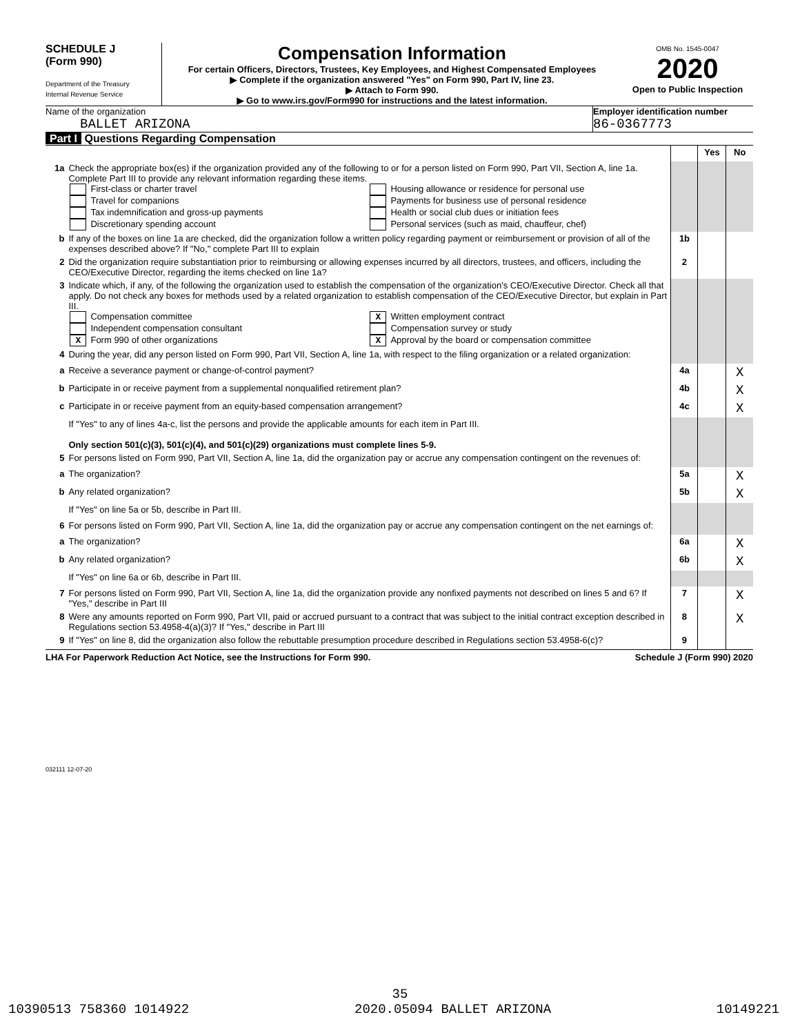SCHEDULE J
(Form 990)
Department of the Treasury
Internal Revenue Service
Compensation Information
For certain Officers, Directors, Trustees, Key Employees, and Highest Compensated Employees
▶ Complete if the organization answered "Yes" on Form 990, Part IV, line 23.
▶ Attach to Form 990.
▶ Go to www.irs.gov/Form990 for instructions and the latest information.
OMB No. 1545-0047
2020
Open to Public Inspection
Name of the organization
BALLET ARIZONA
Employer identification number
86-0367773
Part I Questions Regarding Compensation
| | | | Yes | No |
| 1a | Check the appropriate box(es) if the organization provided any of the following to or for a person listed on Form 990, Part VII, Section A, line 1a. Complete Part III to provide any relevant information regarding these items. First-class or charter travel Housing allowance or residence for personal use Travel for companions Payments for business use of personal residence Tax indemnification and gross-up payments Health or social club dues or initiation fees Discretionary spending account Personal services (such as maid, chauffeur, chef) | | | |
| b | If any of the boxes on line 1a are checked, did the organization follow a written policy regarding payment or reimbursement or provision of all of the expenses described above? If "No," complete Part III to explain | 1b | | |
| 2 | Did the organization require substantiation prior to reimbursing or allowing expenses incurred by all directors, trustees, and officers, including the CEO/Executive Director, regarding the items checked on line 1a? | 2 | | |
| 3 | Indicate which, if any, of the following the organization used to establish the compensation of the organization's CEO/Executive Director. Check all that apply. Do not check any boxes for methods used by a related organization to establish compensation of the CEO/Executive Director, but explain in Part III. Compensation committee X Written employment contract Independent compensation consultant Compensation survey or study X Form 990 of other organizations X Approval by the board or compensation committee | | | |
| 4 | During the year, did any person listed on Form 990, Part VII, Section A, line 1a, with respect to the filing organization or a related organization: | | | |
| a | Receive a severance payment or change-of-control payment? | 4a | | X |
| b | Participate in or receive payment from a supplemental nonqualified retirement plan? | 4b | | X |
| c | Participate in or receive payment from an equity-based compensation arrangement? | 4c | | X |
| | If "Yes" to any of lines 4a-c, list the persons and provide the applicable amounts for each item in Part III. Only section 501(c)(3), 501(c)(4), and 501(c)(29) organizations must complete lines 5-9. | | | |
| 5 | For persons listed on Form 990, Part VII, Section A, line 1a, did the organization pay or accrue any compensation contingent on the revenues of: | | | |
| a | The organization? | 5a | | X |
| b | Any related organization? | 5b | | X |
| | If "Yes" on line 5a or 5b, describe in Part III. | | | |
| 6 | For persons listed on Form 990, Part VII, Section A, line 1a, did the organization pay or accrue any compensation contingent on the net earnings of: | | | |
| a | The organization? | 6a | | X |
| b | Any related organization? | 6b | | X |
| | If "Yes" on line 6a or 6b, describe in Part III. | | | |
| 7 | For persons listed on Form 990, Part VII, Section A, line 1a, did the organization provide any nonfixed payments not described on lines 5 and 6? If "Yes," describe in Part III | 7 | | X |
| 8 | Were any amounts reported on Form 990, Part VII, paid or accrued pursuant to a contract that was subject to the initial contract exception described in Regulations section 53.4958-4(a)(3)? If "Yes," describe in Part III | 8 | | X |
| 9 | If "Yes" on line 8, did the organization also follow the rebuttable presumption procedure described in Regulations section 53.4958-6(c)? | 9 | | |
LHA For Paperwork Reduction Act Notice, see the Instructions for Form 990. Schedule J (Form 990) 2020
032111 12-07-20
35
10390513 758360 1014922 2020.05094 BALLET ARIZONA 10149221